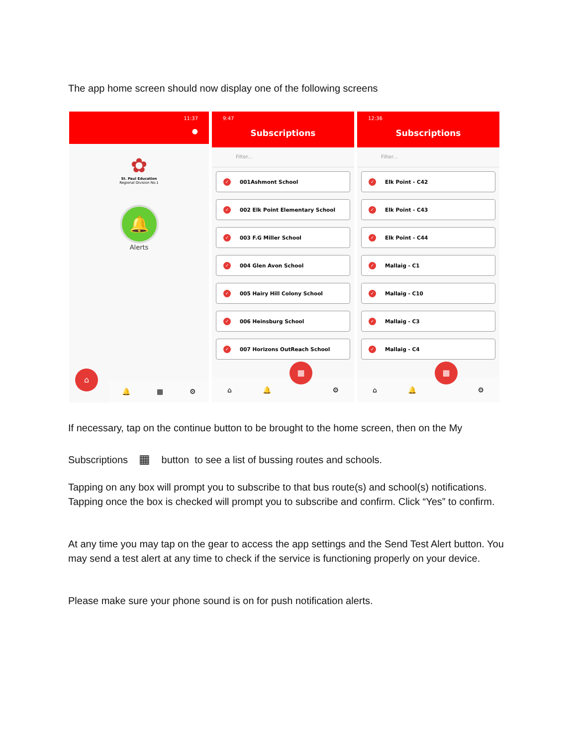The app home screen should now display one of the following screens
11:37
●
✿
St. Paul Education
Regional Division No.1
🔔
Alerts
⌂
🔔 ▦ ⚙
9:47
Subscriptions
Filter...
✓ 001Ashmont School
✓ 002 Elk Point Elementary School
✓ 003 F.G Miller School
✓ 004 Glen Avon School
✓ 005 Hairy Hill Colony School
✓ 006 Heinsburg School
✓ 007 Horizons OutReach School
⌂ 🔔 ⚙
▦
12:36
Subscriptions
Filter...
✓ Elk Point - C42
✓ Elk Point - C43
✓ Elk Point - C44
✓ Mallaig - C1
✓ Mallaig - C10
✓ Mallaig - C3
✓ Mallaig - C4
⌂ 🔔 ⚙
▦
If necessary, tap on the continue button to be brought to the home screen, then on the My
Subscriptions ▦ button to see a list of bussing routes and schools.
Tapping on any box will prompt you to subscribe to that bus route(s) and school(s) notifications. Tapping once the box is checked will prompt you to subscribe and confirm. Click “Yes” to confirm.
At any time you may tap on the gear to access the app settings and the Send Test Alert button. You may send a test alert at any time to check if the service is functioning properly on your device.
Please make sure your phone sound is on for push notification alerts.